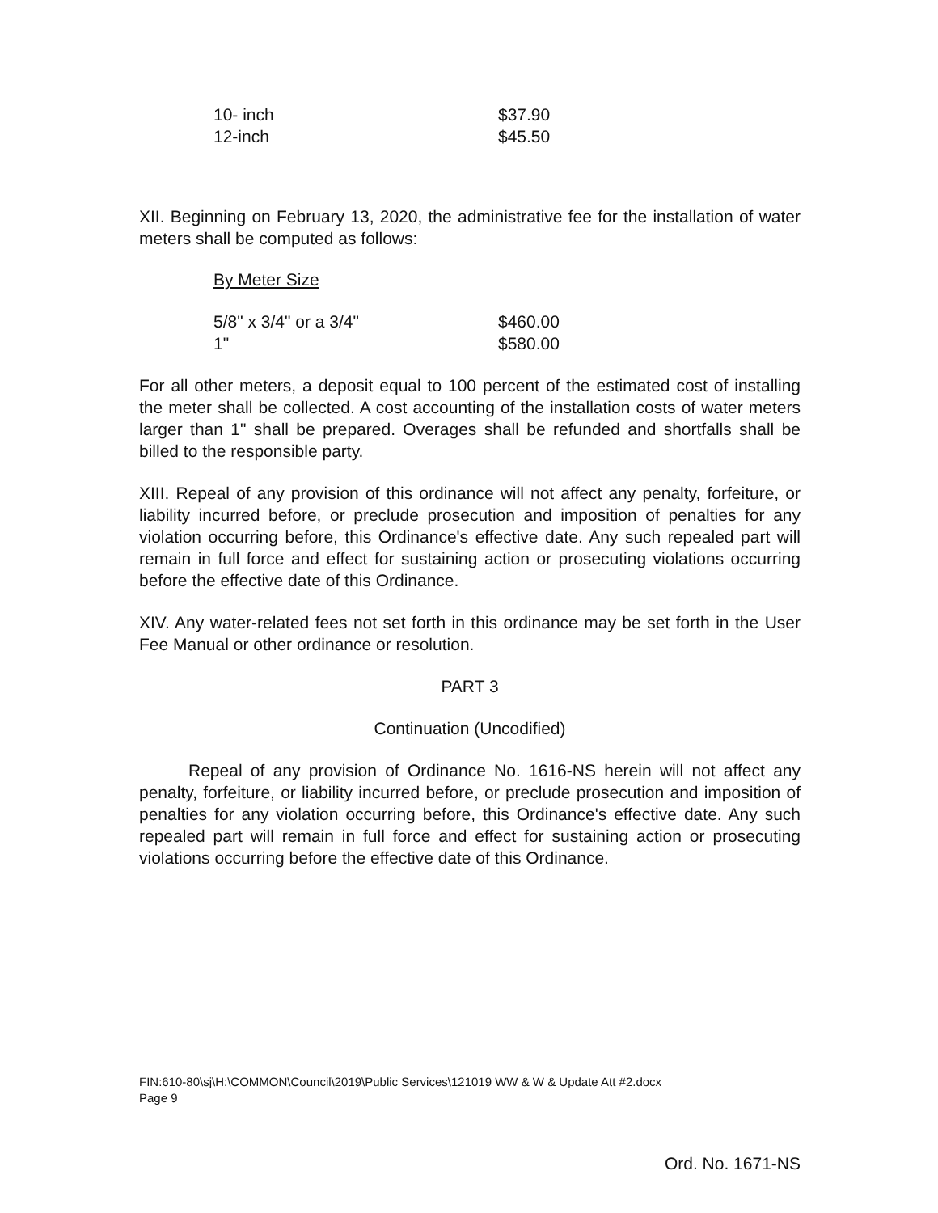| 10- inch | $37.90 |
| 12-inch | $45.50 |
XII. Beginning on February 13, 2020, the administrative fee for the installation of water meters shall be computed as follows:
By Meter Size
| 5/8" x 3/4" or a 3/4" | $460.00 |
| 1" | $580.00 |
For all other meters, a deposit equal to 100 percent of the estimated cost of installing the meter shall be collected. A cost accounting of the installation costs of water meters larger than 1" shall be prepared. Overages shall be refunded and shortfalls shall be billed to the responsible party.
XIII. Repeal of any provision of this ordinance will not affect any penalty, forfeiture, or liability incurred before, or preclude prosecution and imposition of penalties for any violation occurring before, this Ordinance's effective date. Any such repealed part will remain in full force and effect for sustaining action or prosecuting violations occurring before the effective date of this Ordinance.
XIV. Any water-related fees not set forth in this ordinance may be set forth in the User Fee Manual or other ordinance or resolution.
PART 3
Continuation (Uncodified)
Repeal of any provision of Ordinance No. 1616-NS herein will not affect any penalty, forfeiture, or liability incurred before, or preclude prosecution and imposition of penalties for any violation occurring before, this Ordinance's effective date. Any such repealed part will remain in full force and effect for sustaining action or prosecuting violations occurring before the effective date of this Ordinance.
FIN:610-80\sj\H:\COMMON\Council\2019\Public Services\121019 WW & W & Update Att #2.docx
Page 9
Ord. No. 1671-NS